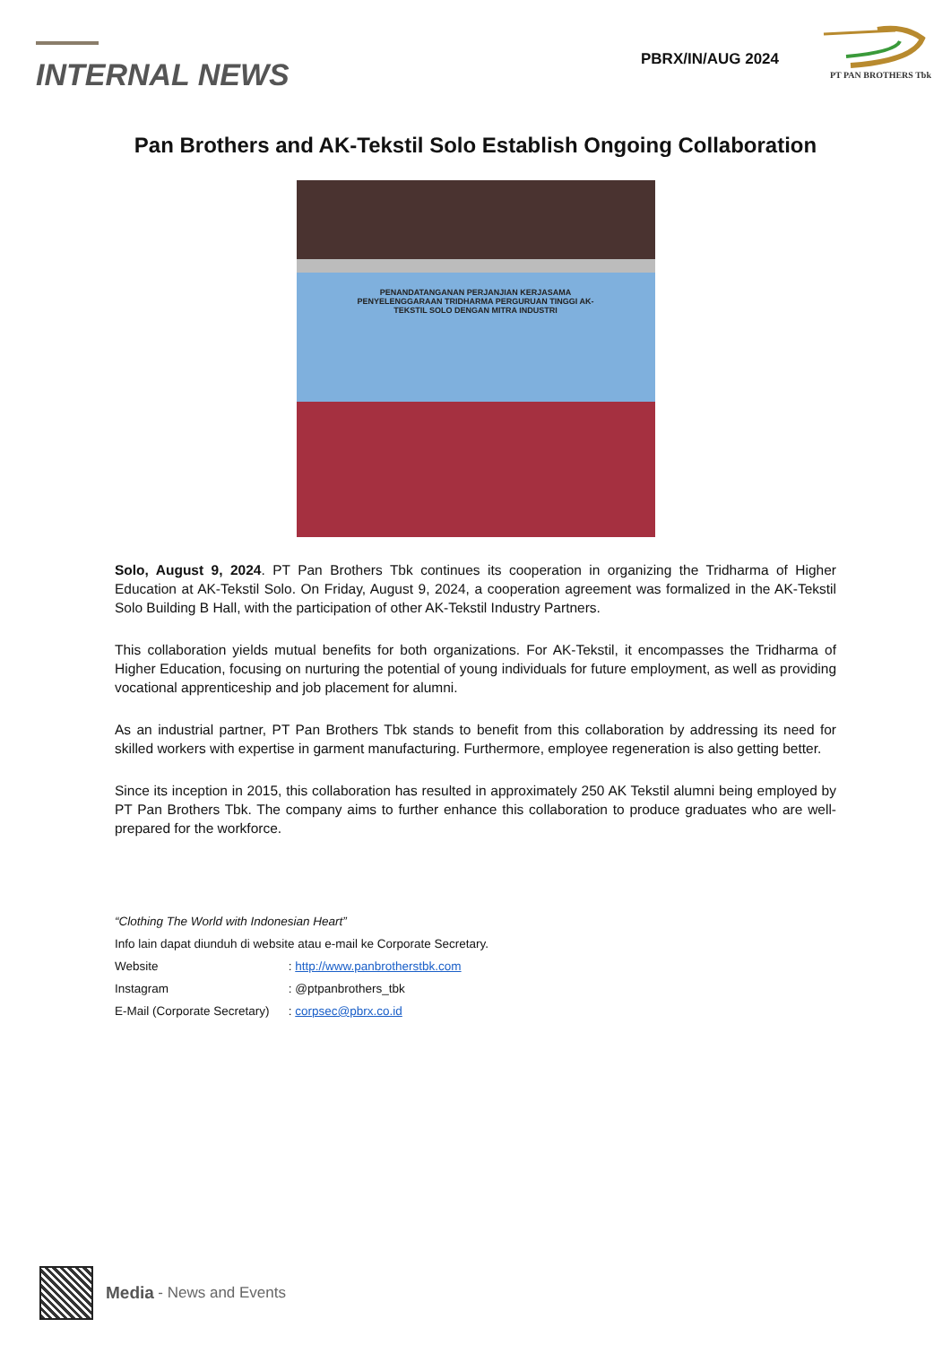INTERNAL NEWS
PBRX/IN/AUG 2024
PT PAN BROTHERS Tbk
Pan Brothers and AK-Tekstil Solo Establish Ongoing Collaboration
PENANDATANGANAN PERJANJIAN KERJASAMA PENYELENGGARAAN TRIDHARMA PERGURUAN TINGGI AK-TEKSTIL SOLO DENGAN MITRA INDUSTRI
Solo, August 9, 2024. PT Pan Brothers Tbk continues its cooperation in organizing the Tridharma of Higher Education at AK-Tekstil Solo. On Friday, August 9, 2024, a cooperation agreement was formalized in the AK-Tekstil Solo Building B Hall, with the participation of other AK-Tekstil Industry Partners.
This collaboration yields mutual benefits for both organizations. For AK-Tekstil, it encompasses the Tridharma of Higher Education, focusing on nurturing the potential of young individuals for future employment, as well as providing vocational apprenticeship and job placement for alumni.
As an industrial partner, PT Pan Brothers Tbk stands to benefit from this collaboration by addressing its need for skilled workers with expertise in garment manufacturing. Furthermore, employee regeneration is also getting better.
Since its inception in 2015, this collaboration has resulted in approximately 250 AK Tekstil alumni being employed by PT Pan Brothers Tbk. The company aims to further enhance this collaboration to produce graduates who are well-prepared for the workforce.
“Clothing The World with Indonesian Heart”
Info lain dapat diunduh di website atau e-mail ke Corporate Secretary.
Website : http://www.panbrotherstbk.com
Instagram : @ptpanbrothers_tbk
E-Mail (Corporate Secretary) : corpsec@pbrx.co.id
Media - News and Events